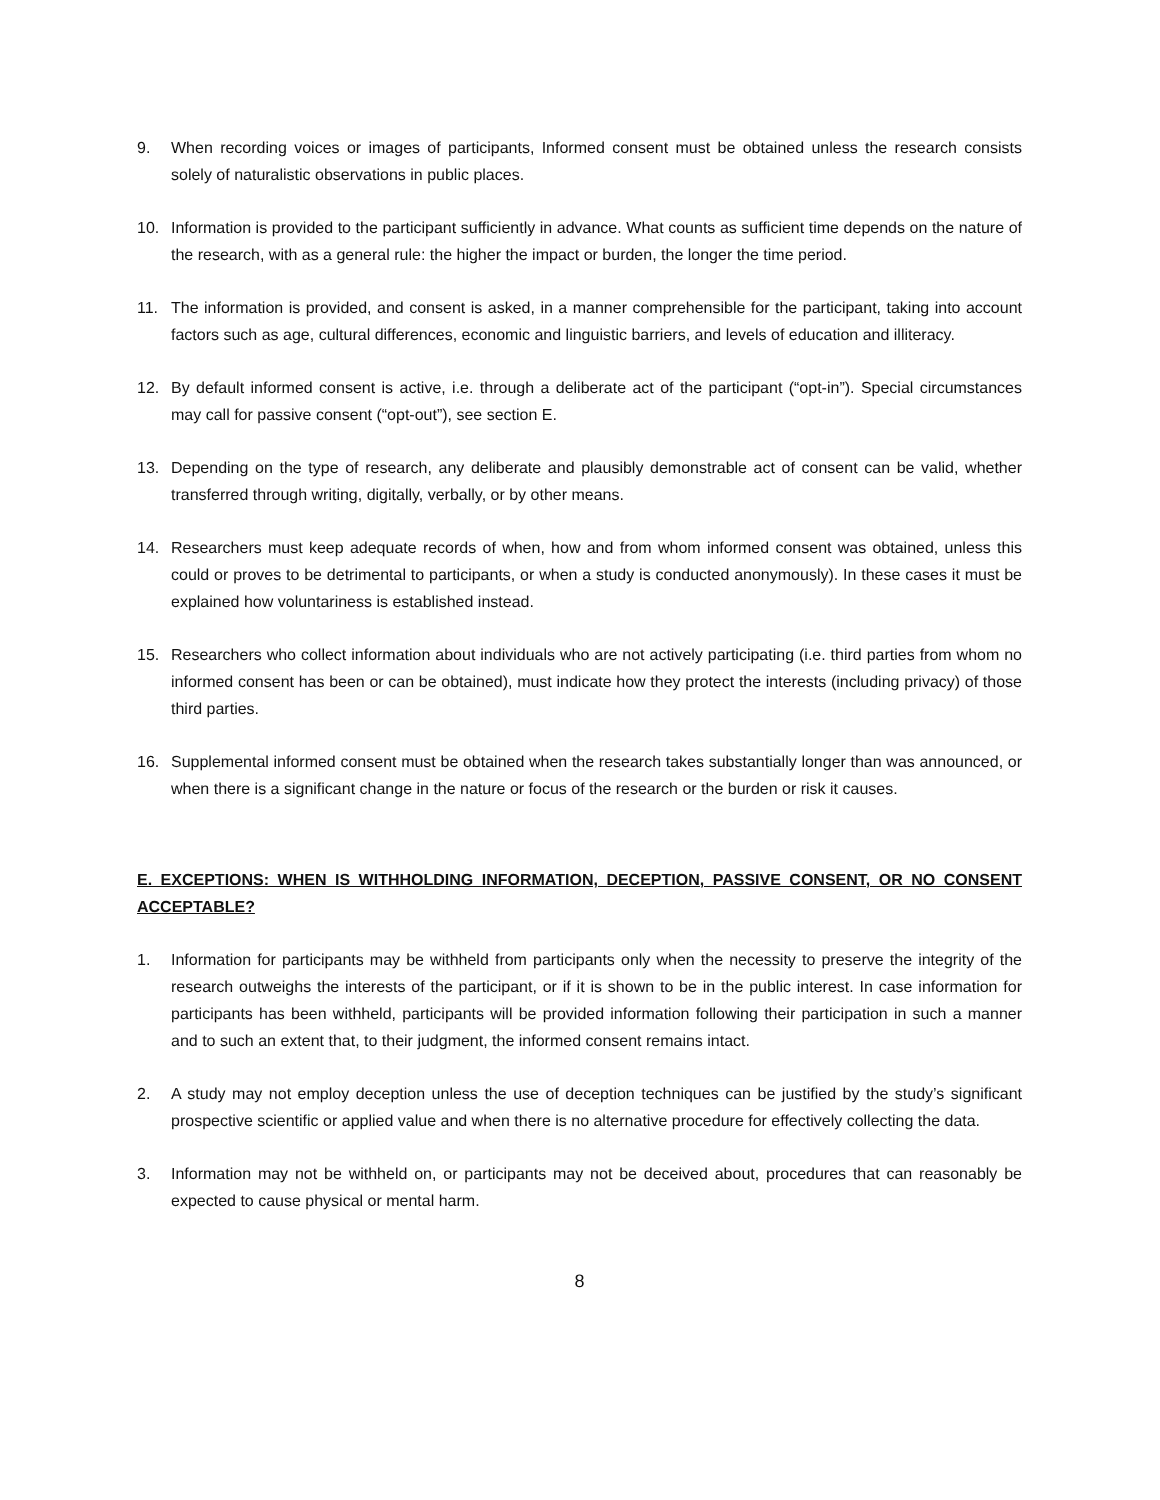9. When recording voices or images of participants, Informed consent must be obtained unless the research consists solely of naturalistic observations in public places.
10. Information is provided to the participant sufficiently in advance. What counts as sufficient time depends on the nature of the research, with as a general rule: the higher the impact or burden, the longer the time period.
11. The information is provided, and consent is asked, in a manner comprehensible for the participant, taking into account factors such as age, cultural differences, economic and linguistic barriers, and levels of education and illiteracy.
12. By default informed consent is active, i.e. through a deliberate act of the participant (“opt-in”). Special circumstances may call for passive consent (“opt-out”), see section E.
13. Depending on the type of research, any deliberate and plausibly demonstrable act of consent can be valid, whether transferred through writing, digitally, verbally, or by other means.
14. Researchers must keep adequate records of when, how and from whom informed consent was obtained, unless this could or proves to be detrimental to participants, or when a study is conducted anonymously). In these cases it must be explained how voluntariness is established instead.
15. Researchers who collect information about individuals who are not actively participating (i.e. third parties from whom no informed consent has been or can be obtained), must indicate how they protect the interests (including privacy) of those third parties.
16. Supplemental informed consent must be obtained when the research takes substantially longer than was announced, or when there is a significant change in the nature or focus of the research or the burden or risk it causes.
E. EXCEPTIONS: WHEN IS WITHHOLDING INFORMATION, DECEPTION, PASSIVE CONSENT, OR NO CONSENT ACCEPTABLE?
1. Information for participants may be withheld from participants only when the necessity to preserve the integrity of the research outweighs the interests of the participant, or if it is shown to be in the public interest. In case information for participants has been withheld, participants will be provided information following their participation in such a manner and to such an extent that, to their judgment, the informed consent remains intact.
2. A study may not employ deception unless the use of deception techniques can be justified by the study’s significant prospective scientific or applied value and when there is no alternative procedure for effectively collecting the data.
3. Information may not be withheld on, or participants may not be deceived about, procedures that can reasonably be expected to cause physical or mental harm.
8